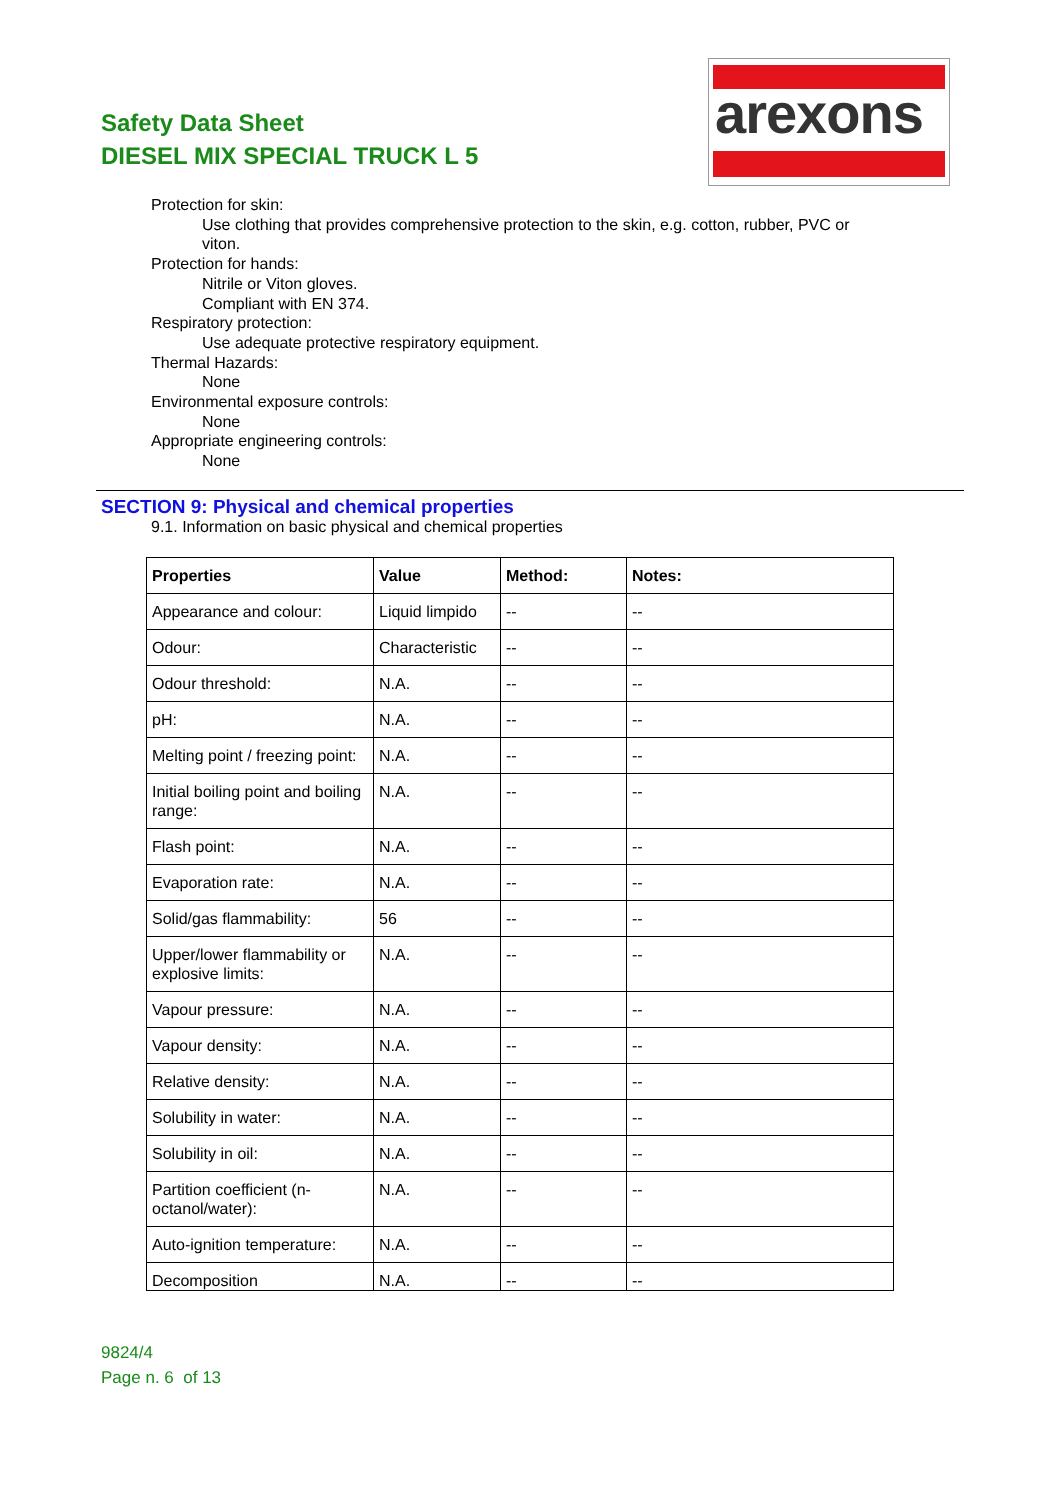Safety Data Sheet
DIESEL MIX SPECIAL TRUCK L 5
arexons
Protection for skin:
Use clothing that provides comprehensive protection to the skin, e.g. cotton, rubber, PVC or
viton.
Protection for hands:
Nitrile or Viton gloves.
Compliant with EN 374.
Respiratory protection:
Use adequate protective respiratory equipment.
Thermal Hazards:
None
Environmental exposure controls:
None
Appropriate engineering controls:
None
SECTION 9: Physical and chemical properties
9.1. Information on basic physical and chemical properties
| Properties | Value | Method: | Notes: |
| --- | --- | --- | --- |
| Appearance and colour: | Liquid limpido | -- | -- |
| Odour: | Characteristic | -- | -- |
| Odour threshold: | N.A. | -- | -- |
| pH: | N.A. | -- | -- |
| Melting point / freezing point: | N.A. | -- | -- |
| Initial boiling point and boiling range: | N.A. | -- | -- |
| Flash point: | N.A. | -- | -- |
| Evaporation rate: | N.A. | -- | -- |
| Solid/gas flammability: | 56 | -- | -- |
| Upper/lower flammability or explosive limits: | N.A. | -- | -- |
| Vapour pressure: | N.A. | -- | -- |
| Vapour density: | N.A. | -- | -- |
| Relative density: | N.A. | -- | -- |
| Solubility in water: | N.A. | -- | -- |
| Solubility in oil: | N.A. | -- | -- |
| Partition coefficient (n-octanol/water): | N.A. | -- | -- |
| Auto-ignition temperature: | N.A. | -- | -- |
| Decomposition | N.A. | -- | -- |
9824/4
Page n. 6 of 13